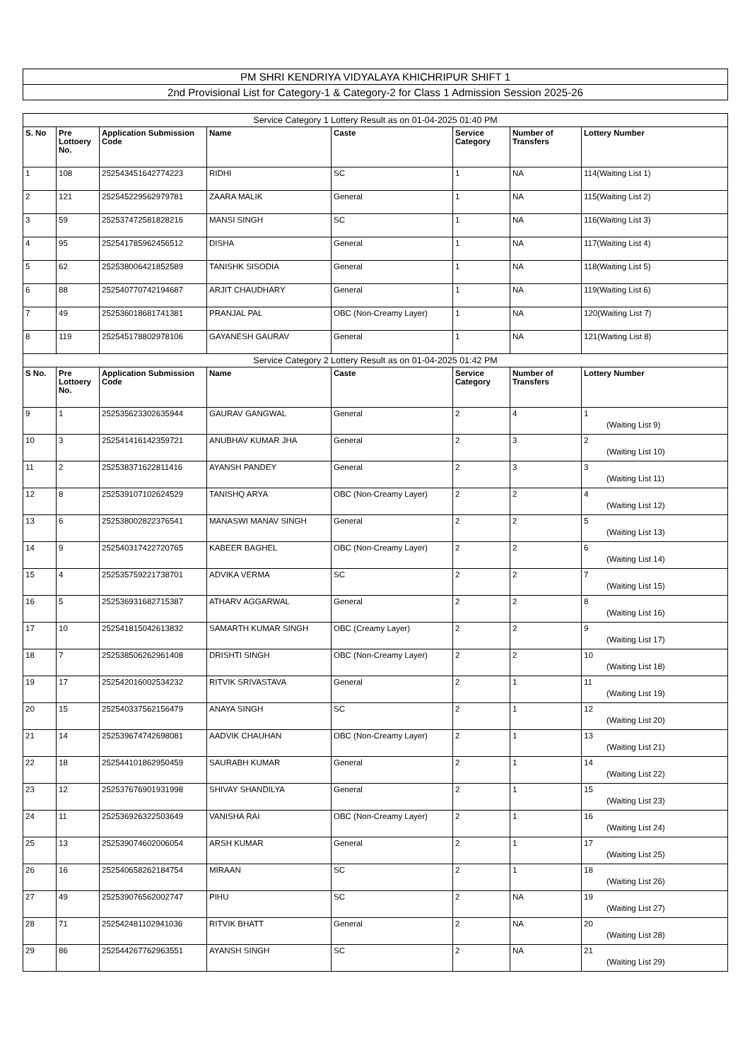PM SHRI KENDRIYA VIDYALAYA KHICHRIPUR SHIFT 1
2nd Provisional List for Category-1 & Category-2 for Class 1 Admission Session 2025-26
| Service Category 1 Lottery Result as on 01-04-2025 01:40 PM | | | | | | | |
| --- | --- | --- | --- | --- | --- | --- | --- |
| S. No | Pre Lottoery No. | Application Submission Code | Name | Caste | Service Category | Number of Transfers | Lottery Number |
| 1 | 108 | 252543451642774223 | RIDHI | SC | 1 | NA | 114(Waiting List 1) |
| 2 | 121 | 252545229562979781 | ZAARA MALIK | General | 1 | NA | 115(Waiting List 2) |
| 3 | 59 | 252537472581828216 | MANSI SINGH | SC | 1 | NA | 116(Waiting List 3) |
| 4 | 95 | 252541785962456512 | DISHA | General | 1 | NA | 117(Waiting List 4) |
| 5 | 62 | 252538006421852589 | TANISHK SISODIA | General | 1 | NA | 118(Waiting List 5) |
| 6 | 88 | 252540770742194687 | ARJIT CHAUDHARY | General | 1 | NA | 119(Waiting List 6) |
| 7 | 49 | 252536018681741381 | PRANJAL PAL | OBC (Non-Creamy Layer) | 1 | NA | 120(Waiting List 7) |
| 8 | 119 | 252545178802978106 | GAYANESH GAURAV | General | 1 | NA | 121(Waiting List 8) |
| Service Category 2 Lottery Result as on 01-04-2025 01:42 PM | | | | | | | |
| S No. | Pre Lottoery No. | Application Submission Code | Name | Caste | Service Category | Number of Transfers | Lottery Number |
| 9 | 1 | 252535623302635944 | GAURAV GANGWAL | General | 2 | 4 | 1 (Waiting List 9) |
| 10 | 3 | 252541416142359721 | ANUBHAV KUMAR JHA | General | 2 | 3 | 2 (Waiting List 10) |
| 11 | 2 | 252538371622811416 | AYANSH PANDEY | General | 2 | 3 | 3 (Waiting List 11) |
| 12 | 8 | 252539107102624529 | TANISHQ ARYA | OBC (Non-Creamy Layer) | 2 | 2 | 4 (Waiting List 12) |
| 13 | 6 | 252538002822376541 | MANASWI MANAV SINGH | General | 2 | 2 | 5 (Waiting List 13) |
| 14 | 9 | 252540317422720765 | KABEER BAGHEL | OBC (Non-Creamy Layer) | 2 | 2 | 6 (Waiting List 14) |
| 15 | 4 | 252535759221738701 | ADVIKA VERMA | SC | 2 | 2 | 7 (Waiting List 15) |
| 16 | 5 | 252536931682715387 | ATHARV AGGARWAL | General | 2 | 2 | 8 (Waiting List 16) |
| 17 | 10 | 252541815042613832 | SAMARTH KUMAR SINGH | OBC (Creamy Layer) | 2 | 2 | 9 (Waiting List 17) |
| 18 | 7 | 252538506262961408 | DRISHTI SINGH | OBC (Non-Creamy Layer) | 2 | 2 | 10 (Waiting List 18) |
| 19 | 17 | 252542016002534232 | RITVIK SRIVASTAVA | General | 2 | 1 | 11 (Waiting List 19) |
| 20 | 15 | 252540337562156479 | ANAYA SINGH | SC | 2 | 1 | 12 (Waiting List 20) |
| 21 | 14 | 252539674742698081 | AADVIK CHAUHAN | OBC (Non-Creamy Layer) | 2 | 1 | 13 (Waiting List 21) |
| 22 | 18 | 252544101862950459 | SAURABH KUMAR | General | 2 | 1 | 14 (Waiting List 22) |
| 23 | 12 | 252537676901931998 | SHIVAY SHANDILYA | General | 2 | 1 | 15 (Waiting List 23) |
| 24 | 11 | 252536926322503649 | VANISHA RAI | OBC (Non-Creamy Layer) | 2 | 1 | 16 (Waiting List 24) |
| 25 | 13 | 252539074602006054 | ARSH KUMAR | General | 2 | 1 | 17 (Waiting List 25) |
| 26 | 16 | 252540658262184754 | MIRAAN | SC | 2 | 1 | 18 (Waiting List 26) |
| 27 | 49 | 252539076562002747 | PIHU | SC | 2 | NA | 19 (Waiting List 27) |
| 28 | 71 | 252542481102941036 | RITVIK BHATT | General | 2 | NA | 20 (Waiting List 28) |
| 29 | 86 | 252544267762963551 | AYANSH SINGH | SC | 2 | NA | 21 (Waiting List 29) |